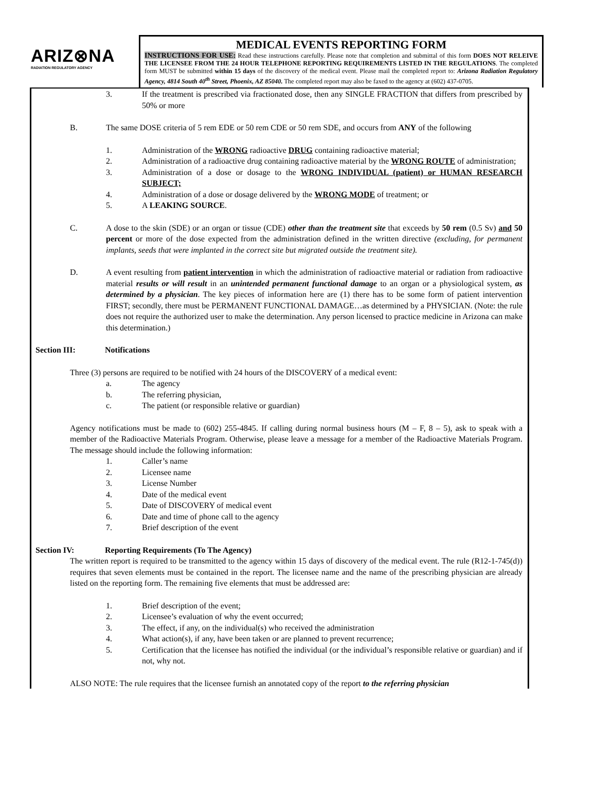ARIZ⊗NA
RADIATION REGULATORY AGENCY
MEDICAL EVENTS REPORTING FORM
INSTRUCTIONS FOR USE: Read these instructions carefully. Please note that completion and submittal of this form DOES NOT RELEIVE THE LICENSEE FROM THE 24 HOUR TELEPHONE REPORTING REQUIREMENTS LISTED IN THE REGULATIONS. The completed form MUST be submitted within 15 days of the discovery of the medical event. Please mail the completed report to: Arizona Radiation Regulatory Agency, 4814 South 40<sup>th</sup> Street, Phoenix, AZ 85040. The completed report may also be faxed to the agency at (602) 437-0705.
3. If the treatment is prescribed via fractionated dose, then any SINGLE FRACTION that differs from prescribed by 50% or more
B. The same DOSE criteria of 5 rem EDE or 50 rem CDE or 50 rem SDE, and occurs from ANY of the following
1. Administration of the WRONG radioactive DRUG containing radioactive material;
2. Administration of a radioactive drug containing radioactive material by the WRONG ROUTE of administration;
3. Administration of a dose or dosage to the WRONG INDIVIDUAL (patient) or HUMAN RESEARCH SUBJECT;
4. Administration of a dose or dosage delivered by the WRONG MODE of treatment; or
5. A LEAKING SOURCE.
C. A dose to the skin (SDE) or an organ or tissue (CDE) other than the treatment site that exceeds by 50 rem (0.5 Sv) and 50 percent or more of the dose expected from the administration defined in the written directive (excluding, for permanent implants, seeds that were implanted in the correct site but migrated outside the treatment site).
D. A event resulting from patient intervention in which the administration of radioactive material or radiation from radioactive material results or will result in an unintended permanent functional damage to an organ or a physiological system, as determined by a physician. The key pieces of information here are (1) there has to be some form of patient intervention FIRST; secondly, there must be PERMANENT FUNCTIONAL DAMAGE…as determined by a PHYSICIAN. (Note: the rule does not require the authorized user to make the determination. Any person licensed to practice medicine in Arizona can make this determination.)
Section III: Notifications
Three (3) persons are required to be notified with 24 hours of the DISCOVERY of a medical event:
a. The agency
b. The referring physician,
c. The patient (or responsible relative or guardian)
Agency notifications must be made to (602) 255-4845. If calling during normal business hours (M – F, 8 – 5), ask to speak with a member of the Radioactive Materials Program. Otherwise, please leave a message for a member of the Radioactive Materials Program. The message should include the following information:
1. Caller’s name
2. Licensee name
3. License Number
4. Date of the medical event
5. Date of DISCOVERY of medical event
6. Date and time of phone call to the agency
7. Brief description of the event
Section IV: Reporting Requirements (To The Agency)
The written report is required to be transmitted to the agency within 15 days of discovery of the medical event. The rule (R12-1-745(d)) requires that seven elements must be contained in the report. The licensee name and the name of the prescribing physician are already listed on the reporting form. The remaining five elements that must be addressed are:
1. Brief description of the event;
2. Licensee’s evaluation of why the event occurred;
3. The effect, if any, on the individual(s) who received the administration
4. What action(s), if any, have been taken or are planned to prevent recurrence;
5. Certification that the licensee has notified the individual (or the individual’s responsible relative or guardian) and if not, why not.
ALSO NOTE: The rule requires that the licensee furnish an annotated copy of the report to the referring physician